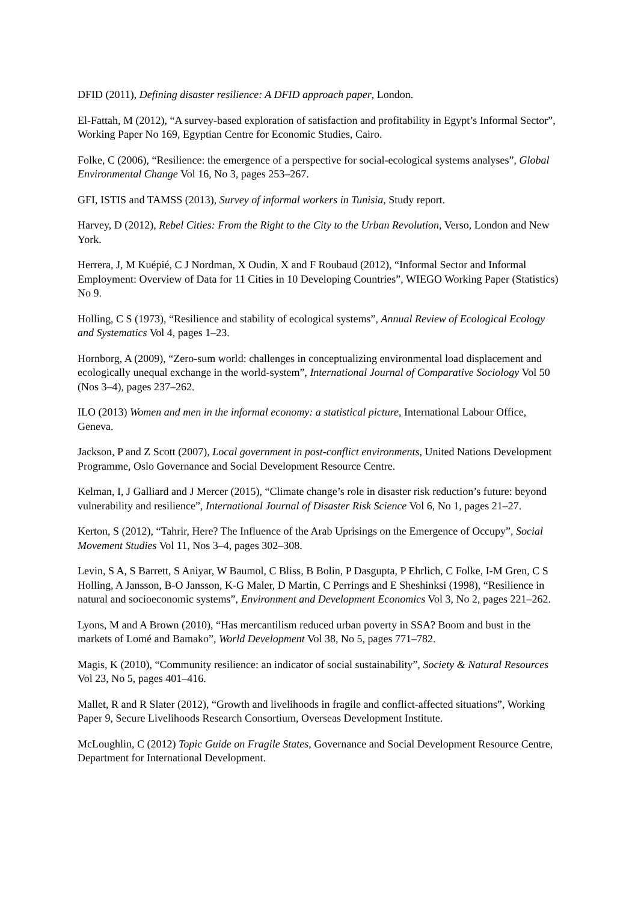DFID (2011), Defining disaster resilience: A DFID approach paper, London.
El-Fattah, M (2012), “A survey-based exploration of satisfaction and profitability in Egypt’s Informal Sector”, Working Paper No 169, Egyptian Centre for Economic Studies, Cairo.
Folke, C (2006), “Resilience: the emergence of a perspective for social-ecological systems analyses”, Global Environmental Change Vol 16, No 3, pages 253–267.
GFI, ISTIS and TAMSS (2013), Survey of informal workers in Tunisia, Study report.
Harvey, D (2012), Rebel Cities: From the Right to the City to the Urban Revolution, Verso, London and New York.
Herrera, J, M Kuépié, C J Nordman, X Oudin, X and F Roubaud (2012), “Informal Sector and Informal Employment: Overview of Data for 11 Cities in 10 Developing Countries”, WIEGO Working Paper (Statistics) No 9.
Holling, C S (1973), “Resilience and stability of ecological systems”, Annual Review of Ecological Ecology and Systematics Vol 4, pages 1–23.
Hornborg, A (2009), “Zero-sum world: challenges in conceptualizing environmental load displacement and ecologically unequal exchange in the world-system”, International Journal of Comparative Sociology Vol 50 (Nos 3–4), pages 237–262.
ILO (2013) Women and men in the informal economy: a statistical picture, International Labour Office, Geneva.
Jackson, P and Z Scott (2007), Local government in post-conflict environments, United Nations Development Programme, Oslo Governance and Social Development Resource Centre.
Kelman, I, J Galliard and J Mercer (2015), “Climate change’s role in disaster risk reduction’s future: beyond vulnerability and resilience”, International Journal of Disaster Risk Science Vol 6, No 1, pages 21–27.
Kerton, S (2012), “Tahrir, Here? The Influence of the Arab Uprisings on the Emergence of Occupy”, Social Movement Studies Vol 11, Nos 3–4, pages 302–308.
Levin, S A, S Barrett, S Aniyar, W Baumol, C Bliss, B Bolin, P Dasgupta, P Ehrlich, C Folke, I-M Gren, C S Holling, A Jansson, B-O Jansson, K-G Maler, D Martin, C Perrings and E Sheshinksi (1998), “Resilience in natural and socioeconomic systems”, Environment and Development Economics Vol 3, No 2, pages 221–262.
Lyons, M and A Brown (2010), “Has mercantilism reduced urban poverty in SSA? Boom and bust in the markets of Lomé and Bamako”, World Development Vol 38, No 5, pages 771–782.
Magis, K (2010), “Community resilience: an indicator of social sustainability”, Society & Natural Resources Vol 23, No 5, pages 401–416.
Mallet, R and R Slater (2012), “Growth and livelihoods in fragile and conflict-affected situations”, Working Paper 9, Secure Livelihoods Research Consortium, Overseas Development Institute.
McLoughlin, C (2012) Topic Guide on Fragile States, Governance and Social Development Resource Centre, Department for International Development.